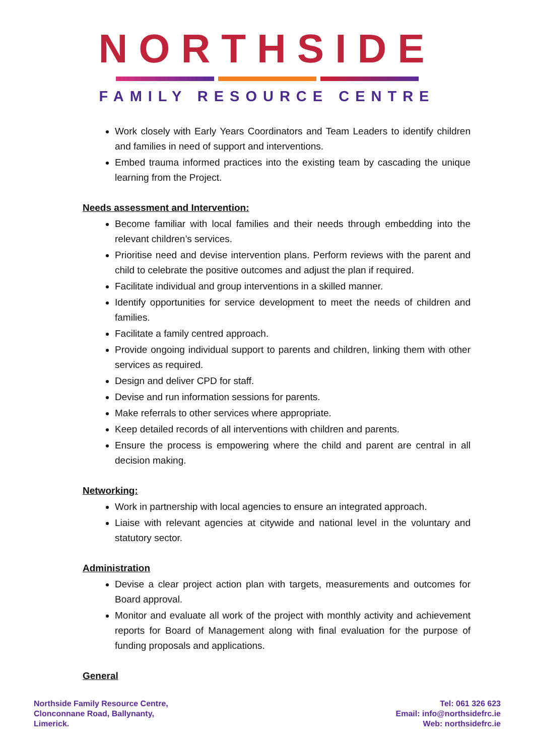NORTHSIDE
FAMILY RESOURCE CENTRE
Work closely with Early Years Coordinators and Team Leaders to identify children and families in need of support and interventions.
Embed trauma informed practices into the existing team by cascading the unique learning from the Project.
Needs assessment and Intervention:
Become familiar with local families and their needs through embedding into the relevant children’s services.
Prioritise need and devise intervention plans. Perform reviews with the parent and child to celebrate the positive outcomes and adjust the plan if required.
Facilitate individual and group interventions in a skilled manner.
Identify opportunities for service development to meet the needs of children and families.
Facilitate a family centred approach.
Provide ongoing individual support to parents and children, linking them with other services as required.
Design and deliver CPD for staff.
Devise and run information sessions for parents.
Make referrals to other services where appropriate.
Keep detailed records of all interventions with children and parents.
Ensure the process is empowering where the child and parent are central in all decision making.
Networking:
Work in partnership with local agencies to ensure an integrated approach.
Liaise with relevant agencies at citywide and national level in the voluntary and statutory sector.
Administration
Devise a clear project action plan with targets, measurements and outcomes for Board approval.
Monitor and evaluate all work of the project with monthly activity and achievement reports for Board of Management along with final evaluation for the purpose of funding proposals and applications.
General
Northside Family Resource Centre,
Clonconnane Road, Ballynanty,
Limerick.
Tel: 061 326 623
Email: info@northsidefrc.ie
Web: northsidefrc.ie